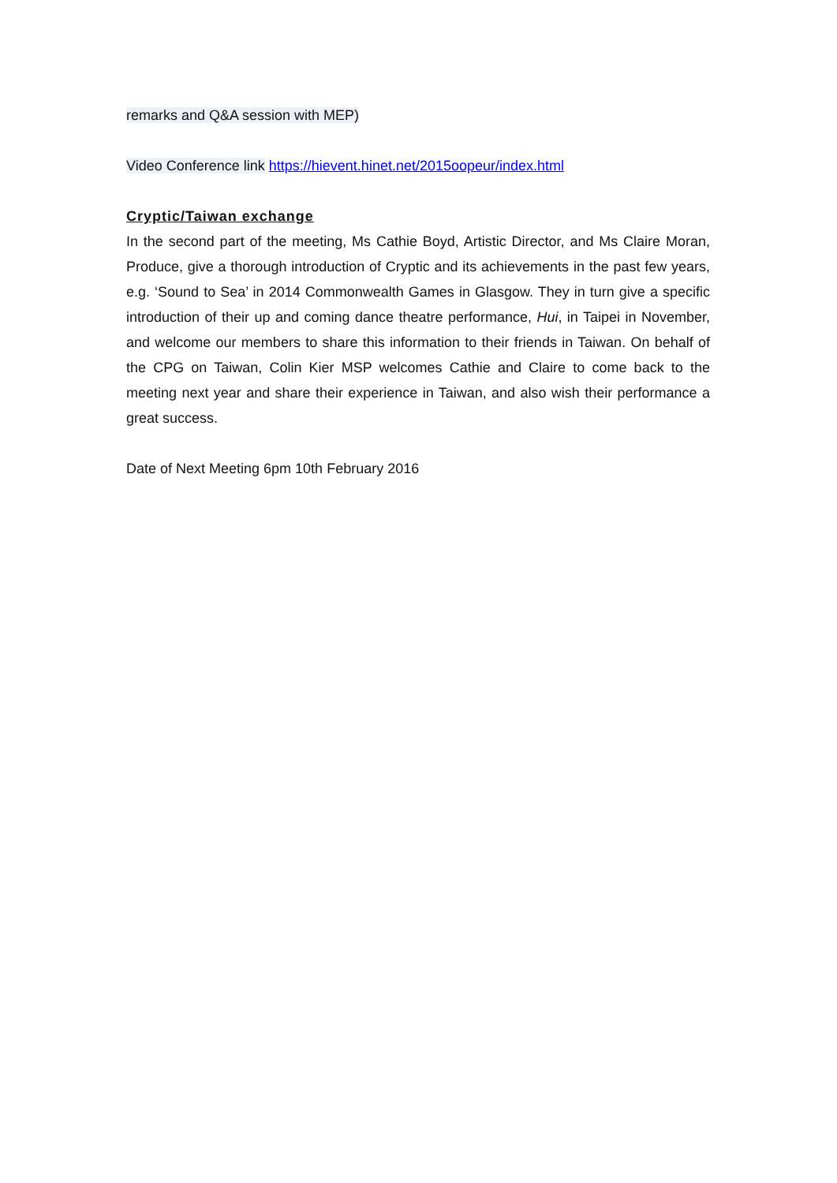remarks and Q&A session with MEP)
Video Conference link https://hievent.hinet.net/2015oopeur/index.html
Cryptic/Taiwan exchange
In the second part of the meeting, Ms Cathie Boyd, Artistic Director, and Ms Claire Moran, Produce, give a thorough introduction of Cryptic and its achievements in the past few years, e.g. ‘Sound to Sea’ in 2014 Commonwealth Games in Glasgow. They in turn give a specific introduction of their up and coming dance theatre performance, Hui, in Taipei in November, and welcome our members to share this information to their friends in Taiwan. On behalf of the CPG on Taiwan, Colin Kier MSP welcomes Cathie and Claire to come back to the meeting next year and share their experience in Taiwan, and also wish their performance a great success.
Date of Next Meeting 6pm 10th February 2016